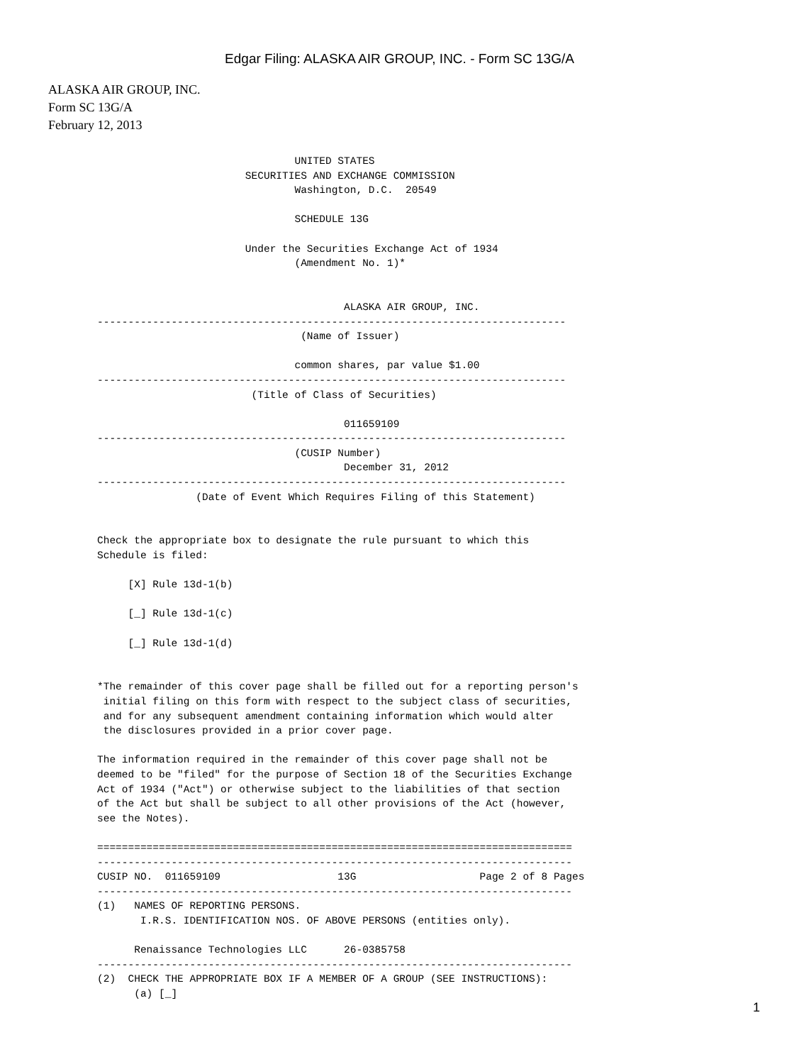Edgar Filing: ALASKA AIR GROUP, INC. - Form SC 13G/A
ALASKA AIR GROUP, INC.
Form SC 13G/A
February 12, 2013
                                UNITED STATES
                        SECURITIES AND EXCHANGE COMMISSION
                                Washington, D.C.  20549

                                SCHEDULE 13G

                        Under the Securities Exchange Act of 1934
                                (Amendment No. 1)*


                                        ALASKA AIR GROUP, INC.
----------------------------------------------------------------------------
                                 (Name of Issuer)

                                common shares, par value $1.00
----------------------------------------------------------------------------
                         (Title of Class of Securities)

                                        011659109
----------------------------------------------------------------------------
                                (CUSIP Number)
                                        December 31, 2012
----------------------------------------------------------------------------
                (Date of Event Which Requires Filing of this Statement)


Check the appropriate box to designate the rule pursuant to which this
Schedule is filed:

     [X] Rule 13d-1(b)

     [_] Rule 13d-1(c)

     [_] Rule 13d-1(d)


*The remainder of this cover page shall be filled out for a reporting person's
 initial filing on this form with respect to the subject class of securities,
 and for any subsequent amendment containing information which would alter
 the disclosures provided in a prior cover page.

The information required in the remainder of this cover page shall not be
deemed to be "filed" for the purpose of Section 18 of the Securities Exchange
Act of 1934 ("Act") or otherwise subject to the liabilities of that section
of the Act but shall be subject to all other provisions of the Act (however,
see the Notes).

=============================================================================
-----------------------------------------------------------------------------
CUSIP NO.  011659109                   13G                    Page 2 of 8 Pages
-----------------------------------------------------------------------------
(1)   NAMES OF REPORTING PERSONS.
       I.R.S. IDENTIFICATION NOS. OF ABOVE PERSONS (entities only).

      Renaissance Technologies LLC      26-0385758
-----------------------------------------------------------------------------
(2)  CHECK THE APPROPRIATE BOX IF A MEMBER OF A GROUP (SEE INSTRUCTIONS):
      (a) [_]
1